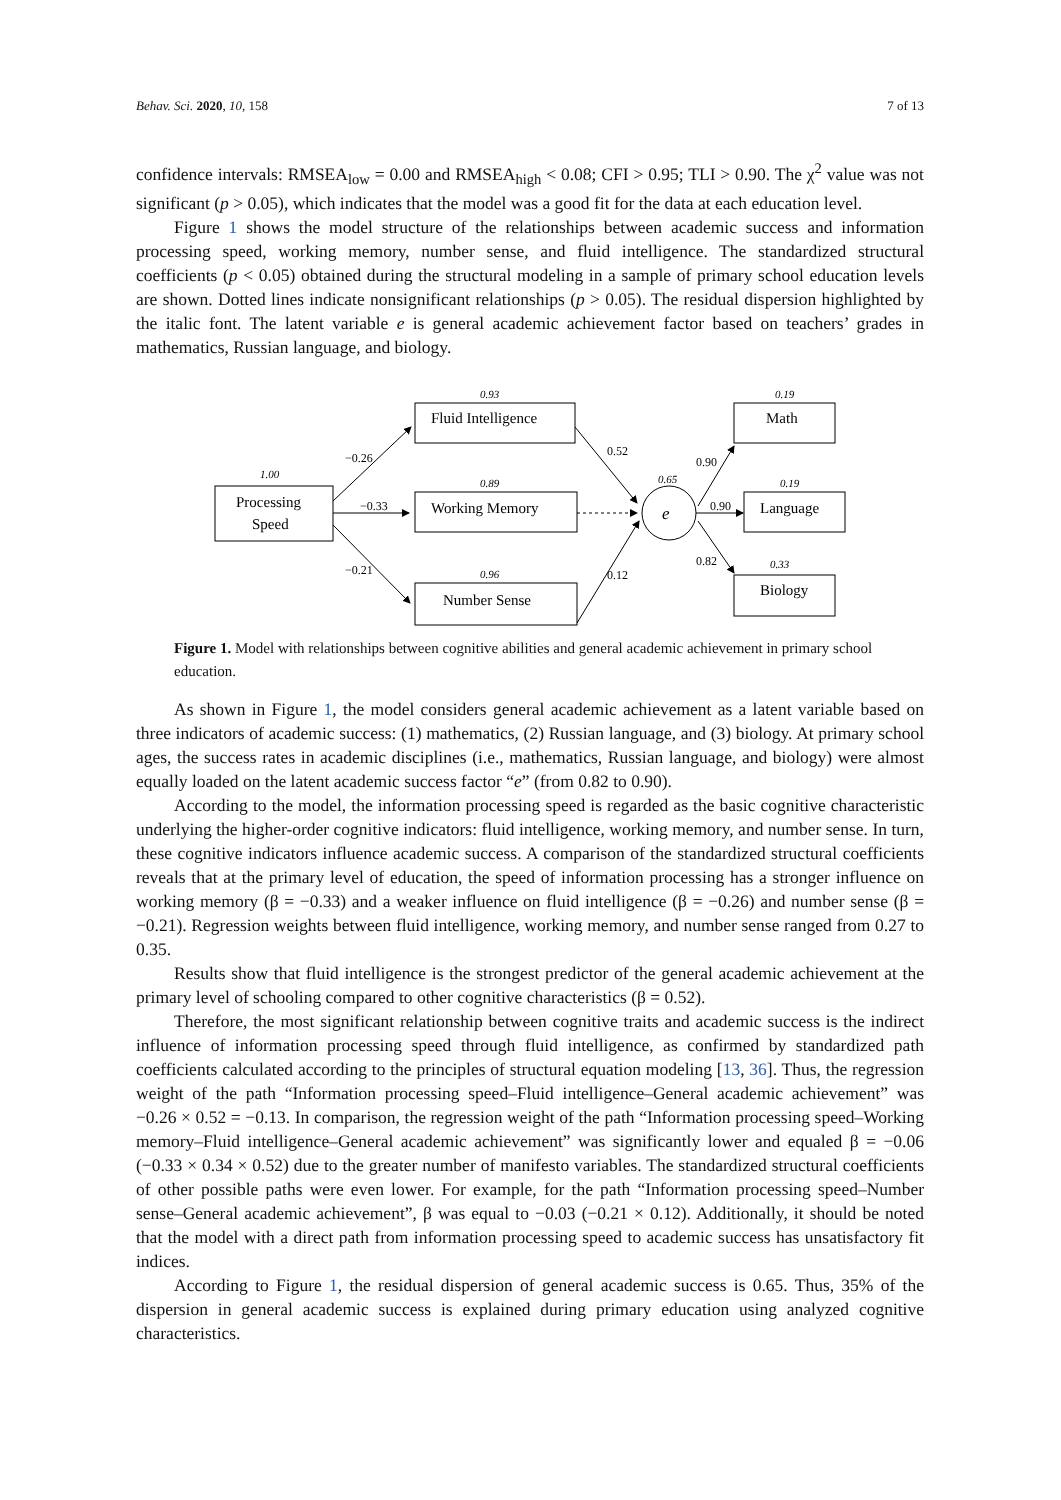Behav. Sci. 2020, 10, 158 7 of 13
confidence intervals: RMSEA<sub>low</sub> = 0.00 and RMSEA<sub>high</sub> < 0.08; CFI > 0.95; TLI > 0.90. The χ<sup>2</sup> value was not significant (p > 0.05), which indicates that the model was a good fit for the data at each education level.
Figure 1 shows the model structure of the relationships between academic success and information processing speed, working memory, number sense, and fluid intelligence. The standardized structural coefficients (p < 0.05) obtained during the structural modeling in a sample of primary school education levels are shown. Dotted lines indicate nonsignificant relationships (p > 0.05). The residual dispersion highlighted by the italic font. The latent variable e is general academic achievement factor based on teachers’ grades in mathematics, Russian language, and biology.
1.00
0.93
0.89
0.96
0.65
0.19
0.19
0.33
−0.26
−0.33
−0.21
0.52
0.12
0.90
0.90
0.82
Processing
Speed
Fluid Intelligence
Working Memory
Number Sense
e
Math
Language
Biology
Figure 1. Model with relationships between cognitive abilities and general academic achievement in primary school education.
As shown in Figure 1, the model considers general academic achievement as a latent variable based on three indicators of academic success: (1) mathematics, (2) Russian language, and (3) biology. At primary school ages, the success rates in academic disciplines (i.e., mathematics, Russian language, and biology) were almost equally loaded on the latent academic success factor “e” (from 0.82 to 0.90).
According to the model, the information processing speed is regarded as the basic cognitive characteristic underlying the higher-order cognitive indicators: fluid intelligence, working memory, and number sense. In turn, these cognitive indicators influence academic success. A comparison of the standardized structural coefficients reveals that at the primary level of education, the speed of information processing has a stronger influence on working memory (β = −0.33) and a weaker influence on fluid intelligence (β = −0.26) and number sense (β = −0.21). Regression weights between fluid intelligence, working memory, and number sense ranged from 0.27 to 0.35.
Results show that fluid intelligence is the strongest predictor of the general academic achievement at the primary level of schooling compared to other cognitive characteristics (β = 0.52).
Therefore, the most significant relationship between cognitive traits and academic success is the indirect influence of information processing speed through fluid intelligence, as confirmed by standardized path coefficients calculated according to the principles of structural equation modeling [13, 36]. Thus, the regression weight of the path “Information processing speed–Fluid intelligence–General academic achievement” was −0.26 × 0.52 = −0.13. In comparison, the regression weight of the path “Information processing speed–Working memory–Fluid intelligence–General academic achievement” was significantly lower and equaled β = −0.06 (−0.33 × 0.34 × 0.52) due to the greater number of manifesto variables. The standardized structural coefficients of other possible paths were even lower. For example, for the path “Information processing speed–Number sense–General academic achievement”, β was equal to −0.03 (−0.21 × 0.12). Additionally, it should be noted that the model with a direct path from information processing speed to academic success has unsatisfactory fit indices.
According to Figure 1, the residual dispersion of general academic success is 0.65. Thus, 35% of the dispersion in general academic success is explained during primary education using analyzed cognitive characteristics.